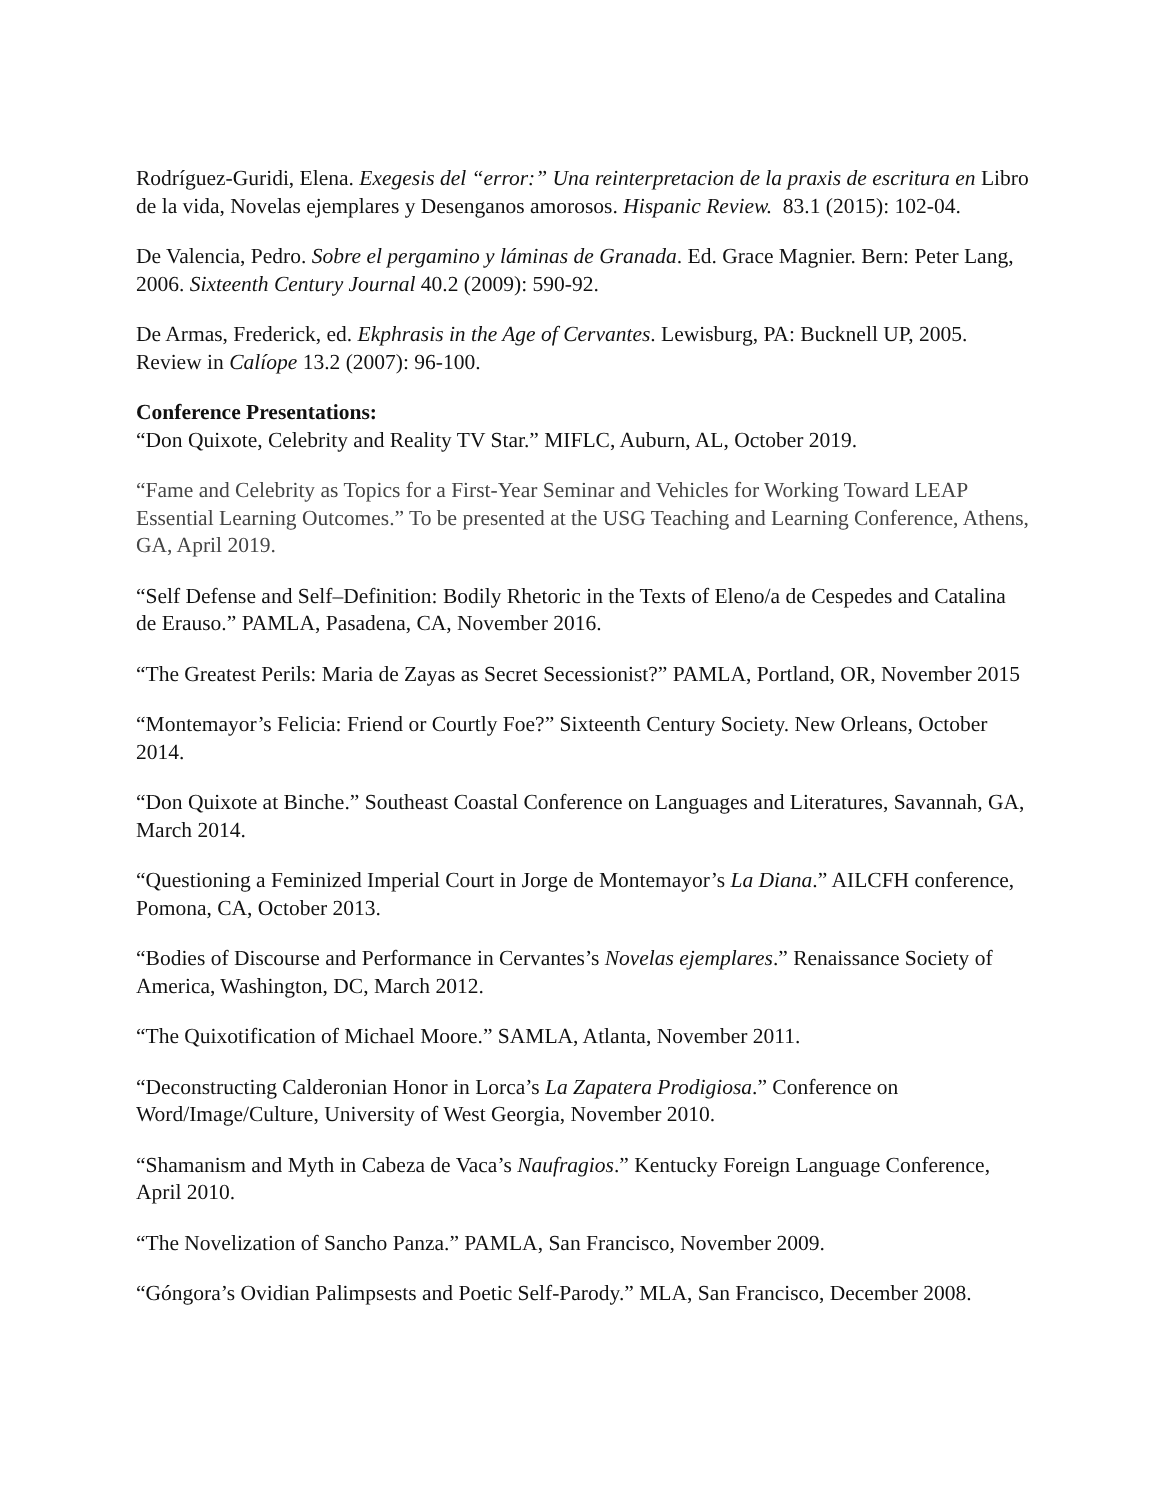Rodríguez-Guridi, Elena. Exegesis del “error:” Una reinterpretacion de la praxis de escritura en Libro de la vida, Novelas ejemplares y Desenganos amorosos. Hispanic Review. 83.1 (2015): 102-04.
De Valencia, Pedro. Sobre el pergamino y láminas de Granada. Ed. Grace Magnier. Bern: Peter Lang, 2006. Sixteenth Century Journal 40.2 (2009): 590-92.
De Armas, Frederick, ed. Ekphrasis in the Age of Cervantes. Lewisburg, PA: Bucknell UP, 2005. Review in Calíope 13.2 (2007): 96-100.
Conference Presentations:
“Don Quixote, Celebrity and Reality TV Star.” MIFLC, Auburn, AL, October 2019.
“Fame and Celebrity as Topics for a First-Year Seminar and Vehicles for Working Toward LEAP Essential Learning Outcomes.” To be presented at the USG Teaching and Learning Conference, Athens, GA, April 2019.
“Self Defense and Self–Definition: Bodily Rhetoric in the Texts of Eleno/a de Cespedes and Catalina de Erauso.” PAMLA, Pasadena, CA, November 2016.
“The Greatest Perils: Maria de Zayas as Secret Secessionist?” PAMLA, Portland, OR, November 2015
“Montemayor’s Felicia: Friend or Courtly Foe?” Sixteenth Century Society. New Orleans, October 2014.
“Don Quixote at Binche.” Southeast Coastal Conference on Languages and Literatures, Savannah, GA, March 2014.
“Questioning a Feminized Imperial Court in Jorge de Montemayor’s La Diana.” AILCFH conference, Pomona, CA, October 2013.
“Bodies of Discourse and Performance in Cervantes’s Novelas ejemplares.” Renaissance Society of America, Washington, DC, March 2012.
“The Quixotification of Michael Moore.” SAMLA, Atlanta, November 2011.
“Deconstructing Calderonian Honor in Lorca’s La Zapatera Prodigiosa.” Conference on Word/Image/Culture, University of West Georgia, November 2010.
“Shamanism and Myth in Cabeza de Vaca’s Naufragios.” Kentucky Foreign Language Conference, April 2010.
“The Novelization of Sancho Panza.” PAMLA, San Francisco, November 2009.
“Góngora’s Ovidian Palimpsests and Poetic Self-Parody.” MLA, San Francisco, December 2008.